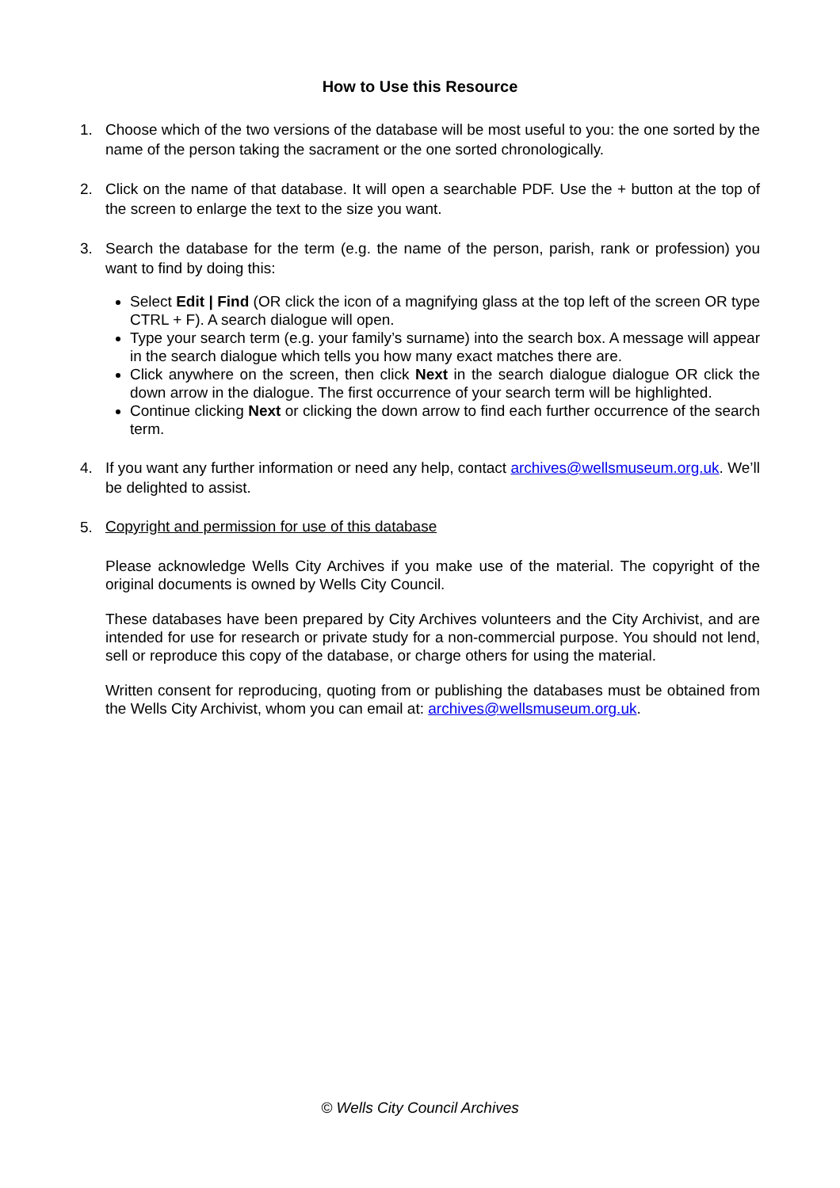How to Use this Resource
1. Choose which of the two versions of the database will be most useful to you: the one sorted by the name of the person taking the sacrament or the one sorted chronologically.
2. Click on the name of that database. It will open a searchable PDF. Use the + button at the top of the screen to enlarge the text to the size you want.
3. Search the database for the term (e.g. the name of the person, parish, rank or profession) you want to find by doing this:
Select Edit | Find (OR click the icon of a magnifying glass at the top left of the screen OR type CTRL + F). A search dialogue will open.
Type your search term (e.g. your family’s surname) into the search box. A message will appear in the search dialogue which tells you how many exact matches there are.
Click anywhere on the screen, then click Next in the search dialogue dialogue OR click the down arrow in the dialogue. The first occurrence of your search term will be highlighted.
Continue clicking Next or clicking the down arrow to find each further occurrence of the search term.
4. If you want any further information or need any help, contact archives@wellsmuseum.org.uk. We’ll be delighted to assist.
5.
Copyright and permission for use of this database
Please acknowledge Wells City Archives if you make use of the material. The copyright of the original documents is owned by Wells City Council.
These databases have been prepared by City Archives volunteers and the City Archivist, and are intended for use for research or private study for a non-commercial purpose. You should not lend, sell or reproduce this copy of the database, or charge others for using the material.
Written consent for reproducing, quoting from or publishing the databases must be obtained from the Wells City Archivist, whom you can email at: archives@wellsmuseum.org.uk.
© Wells City Council Archives